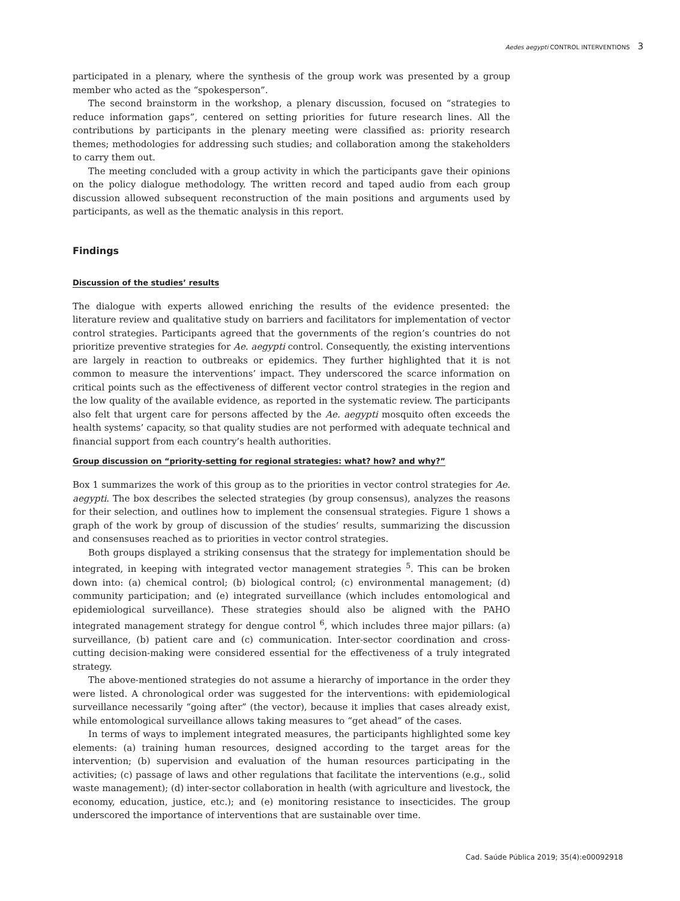Aedes aegypti CONTROL INTERVENTIONS 3
participated in a plenary, where the synthesis of the group work was presented by a group member who acted as the “spokesperson”.
The second brainstorm in the workshop, a plenary discussion, focused on “strategies to reduce information gaps”, centered on setting priorities for future research lines. All the contributions by participants in the plenary meeting were classified as: priority research themes; methodologies for addressing such studies; and collaboration among the stakeholders to carry them out.
The meeting concluded with a group activity in which the participants gave their opinions on the policy dialogue methodology. The written record and taped audio from each group discussion allowed subsequent reconstruction of the main positions and arguments used by participants, as well as the thematic analysis in this report.
Findings
Discussion of the studies’ results
The dialogue with experts allowed enriching the results of the evidence presented: the literature review and qualitative study on barriers and facilitators for implementation of vector control strategies. Participants agreed that the governments of the region’s countries do not prioritize preventive strategies for Ae. aegypti control. Consequently, the existing interventions are largely in reaction to outbreaks or epidemics. They further highlighted that it is not common to measure the interventions’ impact. They underscored the scarce information on critical points such as the effectiveness of different vector control strategies in the region and the low quality of the available evidence, as reported in the systematic review. The participants also felt that urgent care for persons affected by the Ae. aegypti mosquito often exceeds the health systems’ capacity, so that quality studies are not performed with adequate technical and financial support from each country’s health authorities.
Group discussion on “priority-setting for regional strategies: what? how? and why?”
Box 1 summarizes the work of this group as to the priorities in vector control strategies for Ae. aegypti. The box describes the selected strategies (by group consensus), analyzes the reasons for their selection, and outlines how to implement the consensual strategies. Figure 1 shows a graph of the work by group of discussion of the studies’ results, summarizing the discussion and consensuses reached as to priorities in vector control strategies.
Both groups displayed a striking consensus that the strategy for implementation should be integrated, in keeping with integrated vector management strategies <sup>5</sup>. This can be broken down into: (a) chemical control; (b) biological control; (c) environmental management; (d) community participation; and (e) integrated surveillance (which includes entomological and epidemiological surveillance). These strategies should also be aligned with the PAHO integrated management strategy for dengue control <sup>6</sup>, which includes three major pillars: (a) surveillance, (b) patient care and (c) communication. Inter-sector coordination and cross-cutting decision-making were considered essential for the effectiveness of a truly integrated strategy.
The above-mentioned strategies do not assume a hierarchy of importance in the order they were listed. A chronological order was suggested for the interventions: with epidemiological surveillance necessarily “going after” (the vector), because it implies that cases already exist, while entomological surveillance allows taking measures to “get ahead” of the cases.
In terms of ways to implement integrated measures, the participants highlighted some key elements: (a) training human resources, designed according to the target areas for the intervention; (b) supervision and evaluation of the human resources participating in the activities; (c) passage of laws and other regulations that facilitate the interventions (e.g., solid waste management); (d) inter-sector collaboration in health (with agriculture and livestock, the economy, education, justice, etc.); and (e) monitoring resistance to insecticides. The group underscored the importance of interventions that are sustainable over time.
Cad. Saúde Pública 2019; 35(4):e00092918